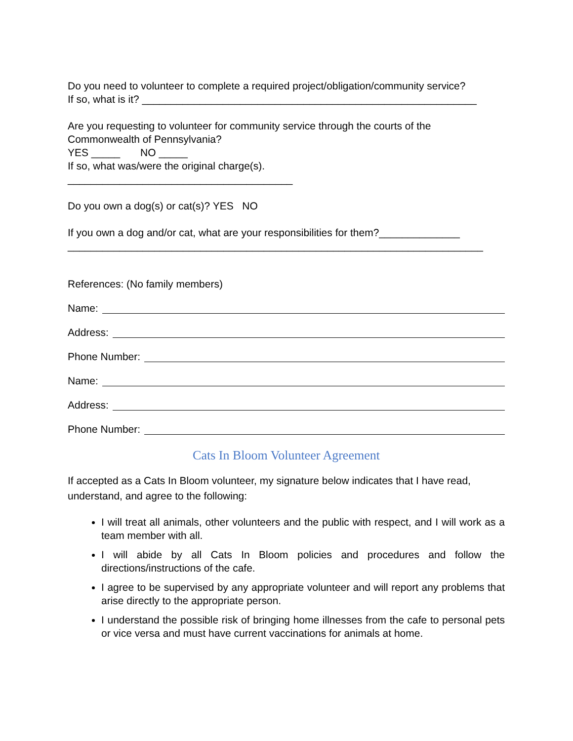Do you need to volunteer to complete a required project/obligation/community service?
If so, what is it? __________________________________________________________
Are you requesting to volunteer for community service through the courts of the Commonwealth of Pennsylvania?
YES _____ NO _____
If so, what was/were the original charge(s).
_______________________________________
Do you own a dog(s) or cat(s)? YES NO
If you own a dog and/or cat, what are your responsibilities for them?______________
________________________________________________________________________
References: (No family members)
Name:
Address:
Phone Number:
Name:
Address:
Phone Number:
Cats In Bloom Volunteer Agreement
If accepted as a Cats In Bloom volunteer, my signature below indicates that I have read, understand, and agree to the following:
I will treat all animals, other volunteers and the public with respect, and I will work as a team member with all.
I will abide by all Cats In Bloom policies and procedures and follow the directions/instructions of the cafe.
I agree to be supervised by any appropriate volunteer and will report any problems that arise directly to the appropriate person.
I understand the possible risk of bringing home illnesses from the cafe to personal pets or vice versa and must have current vaccinations for animals at home.